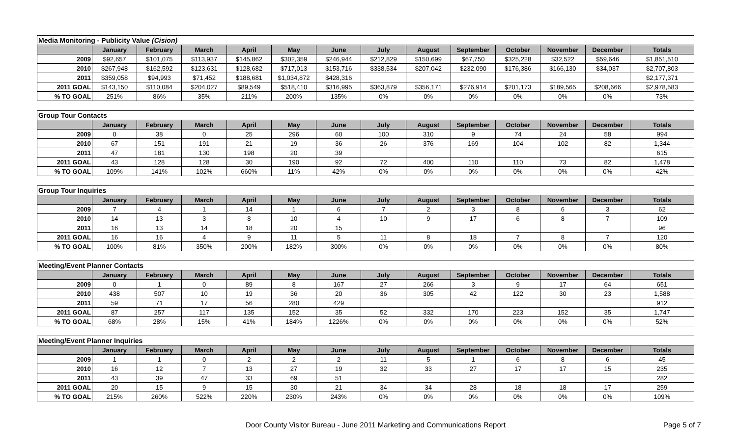| Media Monitoring - Publicity Value (Cision) | | | | | | | | | | | | | |
| --- | --- | --- | --- | --- | --- | --- | --- | --- | --- | --- | --- | --- | --- |
| | January | February | March | April | May | June | July | August | September | October | November | December | Totals |
| 2009 | $92,657 | $101,075 | $113,937 | $145,862 | $302,359 | $246,944 | $212,829 | $150,699 | $67,750 | $325,228 | $32,522 | $59,646 | $1,851,510 |
| 2010 | $267,948 | $162,592 | $123,631 | $128,682 | $717,013 | $153,716 | $338,534 | $207,042 | $232,090 | $176,386 | $166,130 | $34,037 | $2,707,803 |
| 2011 | $359,058 | $94,993 | $71,452 | $188,681 | $1,034,872 | $428,316 | | | | | | | $2,177,371 |
| 2011 GOAL | $143,150 | $110,084 | $204,027 | $89,549 | $518,410 | $316,995 | $363,879 | $356,171 | $276,914 | $201,173 | $189,565 | $208,666 | $2,978,583 |
| % TO GOAL | 251% | 86% | 35% | 211% | 200% | 135% | 0% | 0% | 0% | 0% | 0% | 0% | 73% |
| Group Tour Contacts | | | | | | | | | | | | | |
| --- | --- | --- | --- | --- | --- | --- | --- | --- | --- | --- | --- | --- | --- |
| | January | February | March | April | May | June | July | August | September | October | November | December | Totals |
| 2009 | 0 | 38 | 0 | 25 | 296 | 60 | 100 | 310 | 9 | 74 | 24 | 58 | 994 |
| 2010 | 67 | 151 | 191 | 21 | 19 | 36 | 26 | 376 | 169 | 104 | 102 | 82 | 1,344 |
| 2011 | 47 | 181 | 130 | 198 | 20 | 39 | | | | | | | 615 |
| 2011 GOAL | 43 | 128 | 128 | 30 | 190 | 92 | 72 | 400 | 110 | 110 | 73 | 82 | 1,478 |
| % TO GOAL | 109% | 141% | 102% | 660% | 11% | 42% | 0% | 0% | 0% | 0% | 0% | 0% | 42% |
| Group Tour Inquiries | | | | | | | | | | | | | |
| --- | --- | --- | --- | --- | --- | --- | --- | --- | --- | --- | --- | --- | --- |
| | January | February | March | April | May | June | July | August | September | October | November | December | Totals |
| 2009 | 7 | 4 | 1 | 14 | 1 | 6 | 7 | 2 | 3 | 8 | 6 | 3 | 62 |
| 2010 | 14 | 13 | 3 | 8 | 10 | 4 | 10 | 9 | 17 | 6 | 8 | 7 | 109 |
| 2011 | 16 | 13 | 14 | 18 | 20 | 15 | | | | | | | 96 |
| 2011 GOAL | 16 | 16 | 4 | 9 | 11 | 5 | 11 | 8 | 18 | 7 | 8 | 7 | 120 |
| % TO GOAL | 100% | 81% | 350% | 200% | 182% | 300% | 0% | 0% | 0% | 0% | 0% | 0% | 80% |
| Meeting/Event Planner Contacts | | | | | | | | | | | | | |
| --- | --- | --- | --- | --- | --- | --- | --- | --- | --- | --- | --- | --- | --- |
| | January | February | March | April | May | June | July | August | September | October | November | December | Totals |
| 2009 | 0 | 1 | 0 | 89 | 8 | 167 | 27 | 266 | 3 | 9 | 17 | 64 | 651 |
| 2010 | 438 | 507 | 10 | 19 | 36 | 20 | 36 | 305 | 42 | 122 | 30 | 23 | 1,588 |
| 2011 | 59 | 71 | 17 | 56 | 280 | 429 | | | | | | | 912 |
| 2011 GOAL | 87 | 257 | 117 | 135 | 152 | 35 | 52 | 332 | 170 | 223 | 152 | 35 | 1,747 |
| % TO GOAL | 68% | 28% | 15% | 41% | 184% | 1226% | 0% | 0% | 0% | 0% | 0% | 0% | 52% |
| Meeting/Event Planner Inquiries | | | | | | | | | | | | | |
| --- | --- | --- | --- | --- | --- | --- | --- | --- | --- | --- | --- | --- | --- |
| | January | February | March | April | May | June | July | August | September | October | November | December | Totals |
| 2009 | 1 | 1 | 0 | 2 | 2 | 2 | 11 | 5 | 1 | 6 | 8 | 6 | 45 |
| 2010 | 16 | 12 | 7 | 13 | 27 | 19 | 32 | 33 | 27 | 17 | 17 | 15 | 235 |
| 2011 | 43 | 39 | 47 | 33 | 69 | 51 | | | | | | | 282 |
| 2011 GOAL | 20 | 15 | 9 | 15 | 30 | 21 | 34 | 34 | 28 | 18 | 18 | 17 | 259 |
| % TO GOAL | 215% | 260% | 522% | 220% | 230% | 243% | 0% | 0% | 0% | 0% | 0% | 0% | 109% |
Door County Visitor Bureau - June 2011 Marketing and Communications Report Page 5 of 7